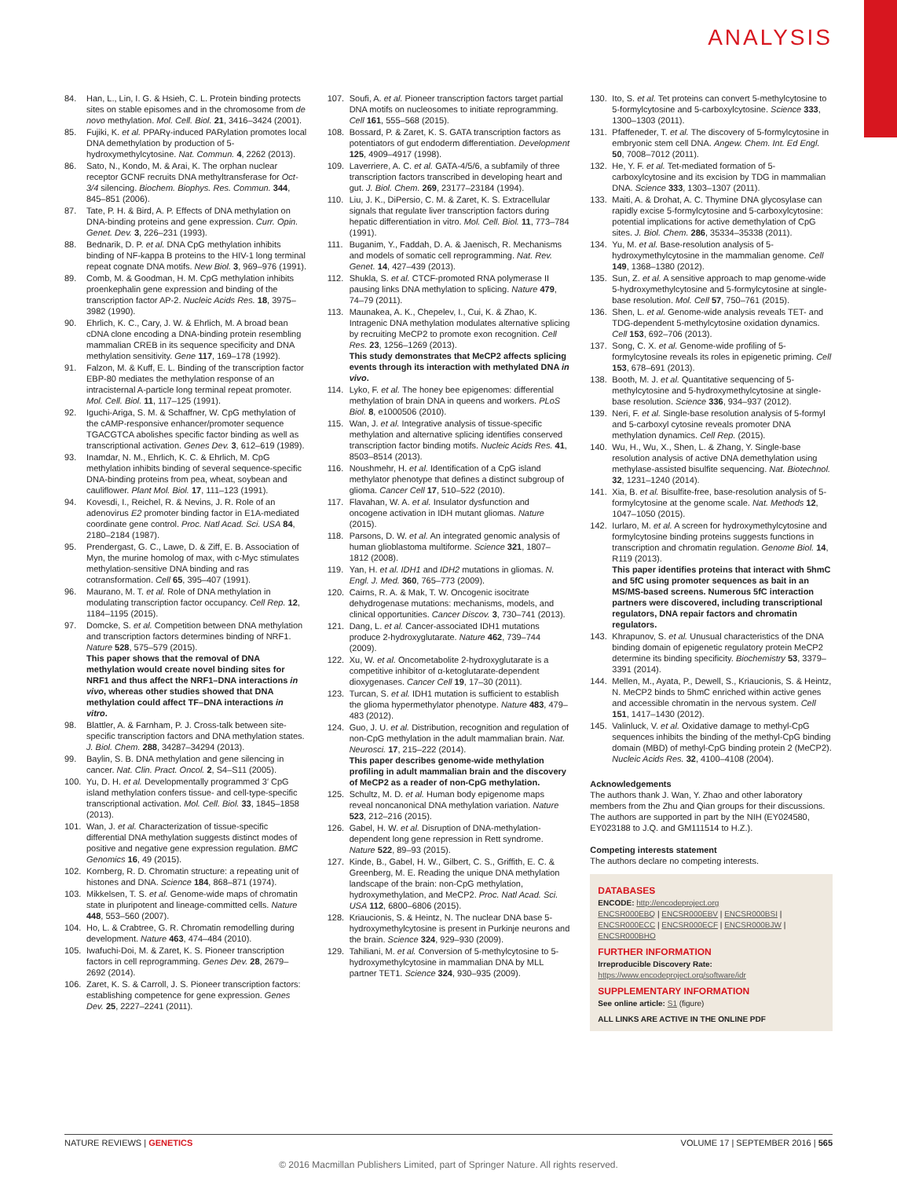ANALYSIS
84. Han, L., Lin, I. G. & Hsieh, C. L. Protein binding protects sites on stable episomes and in the chromosome from de novo methylation. Mol. Cell. Biol. 21, 3416–3424 (2001).
85. Fujiki, K. et al. PPARγ-induced PARylation promotes local DNA demethylation by production of 5-hydroxymethylcytosine. Nat. Commun. 4, 2262 (2013).
86. Sato, N., Kondo, M. & Arai, K. The orphan nuclear receptor GCNF recruits DNA methyltransferase for Oct-3/4 silencing. Biochem. Biophys. Res. Commun. 344, 845–851 (2006).
87. Tate, P. H. & Bird, A. P. Effects of DNA methylation on DNA-binding proteins and gene expression. Curr. Opin. Genet. Dev. 3, 226–231 (1993).
88. Bednarik, D. P. et al. DNA CpG methylation inhibits binding of NF-kappa B proteins to the HIV-1 long terminal repeat cognate DNA motifs. New Biol. 3, 969–976 (1991).
89. Comb, M. & Goodman, H. M. CpG methylation inhibits proenkephalin gene expression and binding of the transcription factor AP-2. Nucleic Acids Res. 18, 3975–3982 (1990).
90. Ehrlich, K. C., Cary, J. W. & Ehrlich, M. A broad bean cDNA clone encoding a DNA-binding protein resembling mammalian CREB in its sequence specificity and DNA methylation sensitivity. Gene 117, 169–178 (1992).
91. Falzon, M. & Kuff, E. L. Binding of the transcription factor EBP-80 mediates the methylation response of an intracisternal A-particle long terminal repeat promoter. Mol. Cell. Biol. 11, 117–125 (1991).
92. Iguchi-Ariga, S. M. & Schaffner, W. CpG methylation of the cAMP-responsive enhancer/promoter sequence TGACGTCA abolishes specific factor binding as well as transcriptional activation. Genes Dev. 3, 612–619 (1989).
93. Inamdar, N. M., Ehrlich, K. C. & Ehrlich, M. CpG methylation inhibits binding of several sequence-specific DNA-binding proteins from pea, wheat, soybean and cauliflower. Plant Mol. Biol. 17, 111–123 (1991).
94. Kovesdi, I., Reichel, R. & Nevins, J. R. Role of an adenovirus E2 promoter binding factor in E1A-mediated coordinate gene control. Proc. Natl Acad. Sci. USA 84, 2180–2184 (1987).
95. Prendergast, G. C., Lawe, D. & Ziff, E. B. Association of Myn, the murine homolog of max, with c-Myc stimulates methylation-sensitive DNA binding and ras cotransformation. Cell 65, 395–407 (1991).
96. Maurano, M. T. et al. Role of DNA methylation in modulating transcription factor occupancy. Cell Rep. 12, 1184–1195 (2015).
97. Domcke, S. et al. Competition between DNA methylation and transcription factors determines binding of NRF1. Nature 528, 575–579 (2015).
This paper shows that the removal of DNA methylation would create novel binding sites for NRF1 and thus affect the NRF1–DNA interactions in vivo, whereas other studies showed that DNA methylation could affect TF–DNA interactions in vitro.
98. Blattler, A. & Farnham, P. J. Cross-talk between site-specific transcription factors and DNA methylation states. J. Biol. Chem. 288, 34287–34294 (2013).
99. Baylin, S. B. DNA methylation and gene silencing in cancer. Nat. Clin. Pract. Oncol. 2, S4–S11 (2005).
100. Yu, D. H. et al. Developmentally programmed 3′ CpG island methylation confers tissue- and cell-type-specific transcriptional activation. Mol. Cell. Biol. 33, 1845–1858 (2013).
101. Wan, J. et al. Characterization of tissue-specific differential DNA methylation suggests distinct modes of positive and negative gene expression regulation. BMC Genomics 16, 49 (2015).
102. Kornberg, R. D. Chromatin structure: a repeating unit of histones and DNA. Science 184, 868–871 (1974).
103. Mikkelsen, T. S. et al. Genome-wide maps of chromatin state in pluripotent and lineage-committed cells. Nature 448, 553–560 (2007).
104. Ho, L. & Crabtree, G. R. Chromatin remodelling during development. Nature 463, 474–484 (2010).
105. Iwafuchi-Doi, M. & Zaret, K. S. Pioneer transcription factors in cell reprogramming. Genes Dev. 28, 2679–2692 (2014).
106. Zaret, K. S. & Carroll, J. S. Pioneer transcription factors: establishing competence for gene expression. Genes Dev. 25, 2227–2241 (2011).
107. Soufi, A. et al. Pioneer transcription factors target partial DNA motifs on nucleosomes to initiate reprogramming. Cell 161, 555–568 (2015).
108. Bossard, P. & Zaret, K. S. GATA transcription factors as potentiators of gut endoderm differentiation. Development 125, 4909–4917 (1998).
109. Laverriere, A. C. et al. GATA-4/5/6, a subfamily of three transcription factors transcribed in developing heart and gut. J. Biol. Chem. 269, 23177–23184 (1994).
110. Liu, J. K., DiPersio, C. M. & Zaret, K. S. Extracellular signals that regulate liver transcription factors during hepatic differentiation in vitro. Mol. Cell. Biol. 11, 773–784 (1991).
111. Buganim, Y., Faddah, D. A. & Jaenisch, R. Mechanisms and models of somatic cell reprogramming. Nat. Rev. Genet. 14, 427–439 (2013).
112. Shukla, S. et al. CTCF-promoted RNA polymerase II pausing links DNA methylation to splicing. Nature 479, 74–79 (2011).
113. Maunakea, A. K., Chepelev, I., Cui, K. & Zhao, K. Intragenic DNA methylation modulates alternative splicing by recruiting MeCP2 to promote exon recognition. Cell Res. 23, 1256–1269 (2013).
This study demonstrates that MeCP2 affects splicing events through its interaction with methylated DNA in vivo.
114. Lyko, F. et al. The honey bee epigenomes: differential methylation of brain DNA in queens and workers. PLoS Biol. 8, e1000506 (2010).
115. Wan, J. et al. Integrative analysis of tissue-specific methylation and alternative splicing identifies conserved transcription factor binding motifs. Nucleic Acids Res. 41, 8503–8514 (2013).
116. Noushmehr, H. et al. Identification of a CpG island methylator phenotype that defines a distinct subgroup of glioma. Cancer Cell 17, 510–522 (2010).
117. Flavahan, W. A. et al. Insulator dysfunction and oncogene activation in IDH mutant gliomas. Nature (2015).
118. Parsons, D. W. et al. An integrated genomic analysis of human glioblastoma multiforme. Science 321, 1807–1812 (2008).
119. Yan, H. et al. IDH1 and IDH2 mutations in gliomas. N. Engl. J. Med. 360, 765–773 (2009).
120. Cairns, R. A. & Mak, T. W. Oncogenic isocitrate dehydrogenase mutations: mechanisms, models, and clinical opportunities. Cancer Discov. 3, 730–741 (2013).
121. Dang, L. et al. Cancer-associated IDH1 mutations produce 2-hydroxyglutarate. Nature 462, 739–744 (2009).
122. Xu, W. et al. Oncometabolite 2-hydroxyglutarate is a competitive inhibitor of α-ketoglutarate-dependent dioxygenases. Cancer Cell 19, 17–30 (2011).
123. Turcan, S. et al. IDH1 mutation is sufficient to establish the glioma hypermethylator phenotype. Nature 483, 479–483 (2012).
124. Guo, J. U. et al. Distribution, recognition and regulation of non-CpG methylation in the adult mammalian brain. Nat. Neurosci. 17, 215–222 (2014).
This paper describes genome-wide methylation profiling in adult mammalian brain and the discovery of MeCP2 as a reader of non-CpG methylation.
125. Schultz, M. D. et al. Human body epigenome maps reveal noncanonical DNA methylation variation. Nature 523, 212–216 (2015).
126. Gabel, H. W. et al. Disruption of DNA-methylation-dependent long gene repression in Rett syndrome. Nature 522, 89–93 (2015).
127. Kinde, B., Gabel, H. W., Gilbert, C. S., Griffith, E. C. & Greenberg, M. E. Reading the unique DNA methylation landscape of the brain: non-CpG methylation, hydroxymethylation, and MeCP2. Proc. Natl Acad. Sci. USA 112, 6800–6806 (2015).
128. Kriaucionis, S. & Heintz, N. The nuclear DNA base 5-hydroxymethylcytosine is present in Purkinje neurons and the brain. Science 324, 929–930 (2009).
129. Tahiliani, M. et al. Conversion of 5-methylcytosine to 5-hydroxymethylcytosine in mammalian DNA by MLL partner TET1. Science 324, 930–935 (2009).
130. Ito, S. et al. Tet proteins can convert 5-methylcytosine to 5-formylcytosine and 5-carboxylcytosine. Science 333, 1300–1303 (2011).
131. Pfaffeneder, T. et al. The discovery of 5-formylcytosine in embryonic stem cell DNA. Angew. Chem. Int. Ed Engl. 50, 7008–7012 (2011).
132. He, Y. F. et al. Tet-mediated formation of 5-carboxylcytosine and its excision by TDG in mammalian DNA. Science 333, 1303–1307 (2011).
133. Maiti, A. & Drohat, A. C. Thymine DNA glycosylase can rapidly excise 5-formylcytosine and 5-carboxylcytosine: potential implications for active demethylation of CpG sites. J. Biol. Chem. 286, 35334–35338 (2011).
134. Yu, M. et al. Base-resolution analysis of 5-hydroxymethylcytosine in the mammalian genome. Cell 149, 1368–1380 (2012).
135. Sun, Z. et al. A sensitive approach to map genome-wide 5-hydroxymethylcytosine and 5-formylcytosine at single-base resolution. Mol. Cell 57, 750–761 (2015).
136. Shen, L. et al. Genome-wide analysis reveals TET- and TDG-dependent 5-methylcytosine oxidation dynamics. Cell 153, 692–706 (2013).
137. Song, C. X. et al. Genome-wide profiling of 5-formylcytosine reveals its roles in epigenetic priming. Cell 153, 678–691 (2013).
138. Booth, M. J. et al. Quantitative sequencing of 5-methylcytosine and 5-hydroxymethylcytosine at single-base resolution. Science 336, 934–937 (2012).
139. Neri, F. et al. Single-base resolution analysis of 5-formyl and 5-carboxyl cytosine reveals promoter DNA methylation dynamics. Cell Rep. (2015).
140. Wu, H., Wu, X., Shen, L. & Zhang, Y. Single-base resolution analysis of active DNA demethylation using methylase-assisted bisulfite sequencing. Nat. Biotechnol. 32, 1231–1240 (2014).
141. Xia, B. et al. Bisulfite-free, base-resolution analysis of 5-formylcytosine at the genome scale. Nat. Methods 12, 1047–1050 (2015).
142. Iurlaro, M. et al. A screen for hydroxymethylcytosine and formylcytosine binding proteins suggests functions in transcription and chromatin regulation. Genome Biol. 14, R119 (2013).
This paper identifies proteins that interact with 5hmC and 5fC using promoter sequences as bait in an MS/MS-based screens. Numerous 5fC interaction partners were discovered, including transcriptional regulators, DNA repair factors and chromatin regulators.
143. Khrapunov, S. et al. Unusual characteristics of the DNA binding domain of epigenetic regulatory protein MeCP2 determine its binding specificity. Biochemistry 53, 3379–3391 (2014).
144. Mellen, M., Ayata, P., Dewell, S., Kriaucionis, S. & Heintz, N. MeCP2 binds to 5hmC enriched within active genes and accessible chromatin in the nervous system. Cell 151, 1417–1430 (2012).
145. Valinluck, V. et al. Oxidative damage to methyl-CpG sequences inhibits the binding of the methyl-CpG binding domain (MBD) of methyl-CpG binding protein 2 (MeCP2). Nucleic Acids Res. 32, 4100–4108 (2004).
Acknowledgements
The authors thank J. Wan, Y. Zhao and other laboratory members from the Zhu and Qian groups for their discussions. The authors are supported in part by the NIH (EY024580, EY023188 to J.Q. and GM111514 to H.Z.).
Competing interests statement
The authors declare no competing interests.
DATABASES
ENCODE: http://encodeproject.org
ENCSR000EBQ | ENCSR000EBV | ENCSR000BSI | ENCSR000ECC | ENCSR000ECF | ENCSR000BJW | ENCSR000BHO
FURTHER INFORMATION
Irreproducible Discovery Rate: https://www.encodeproject.org/software/idr
SUPPLEMENTARY INFORMATION
See online article: S1 (figure)
ALL LINKS ARE ACTIVE IN THE ONLINE PDF
NATURE REVIEWS | GENETICS VOLUME 17 | SEPTEMBER 2016 | 565
© 2016 Macmillan Publishers Limited, part of Springer Nature. All rights reserved.